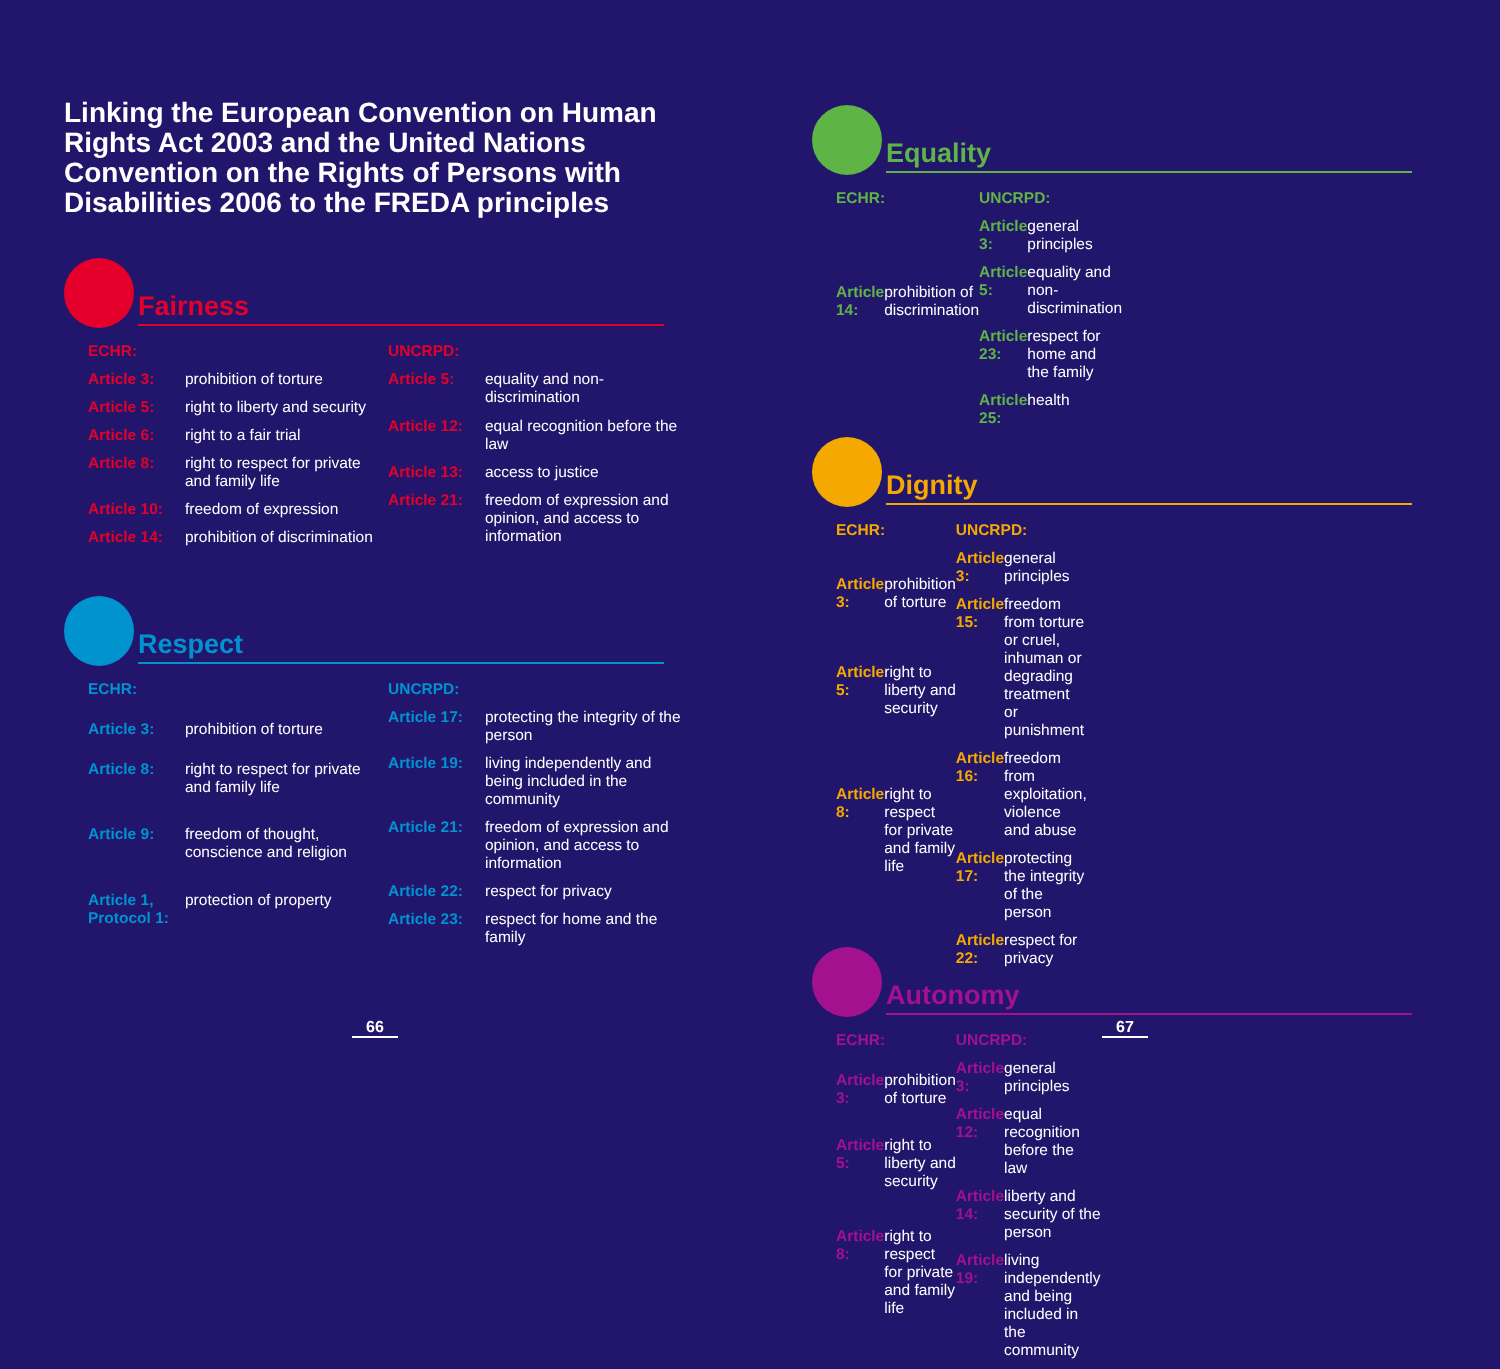Linking the European Convention on Human Rights Act 2003 and the United Nations Convention on the Rights of Persons with Disabilities 2006 to the FREDA principles
Fairness
| ECHR: | |
| Article 3: | prohibition of torture |
| Article 5: | right to liberty and security |
| Article 6: | right to a fair trial |
| Article 8: | right to respect for private and family life |
| Article 10: | freedom of expression |
| Article 14: | prohibition of discrimination |
| UNCRPD: | |
| Article 5: | equality and non-discrimination |
| Article 12: | equal recognition before the law |
| Article 13: | access to justice |
| Article 21: | freedom of expression and opinion, and access to information |
Respect
| ECHR: | |
| Article 3: | prohibition of torture |
| Article 8: | right to respect for private and family life |
| Article 9: | freedom of thought, conscience and religion |
| Article 1, Protocol 1: | protection of property |
| UNCRPD: | |
| Article 17: | protecting the integrity of the person |
| Article 19: | living independently and being included in the community |
| Article 21: | freedom of expression and opinion, and access to information |
| Article 22: | respect for privacy |
| Article 23: | respect for home and the family |
66
Equality
| ECHR: | |
| Article 14: | prohibition of discrimination |
| UNCRPD: | |
| Article 3: | general principles |
| Article 5: | equality and non-discrimination |
| Article 23: | respect for home and the family |
| Article 25: | health |
Dignity
| ECHR: | |
| Article 3: | prohibition of torture |
| Article 5: | right to liberty and security |
| Article 8: | right to respect for private and family life |
| UNCRPD: | |
| Article 3: | general principles |
| Article 15: | freedom from torture or cruel, inhuman or degrading treatment or punishment |
| Article 16: | freedom from exploitation, violence and abuse |
| Article 17: | protecting the integrity of the person |
| Article 22: | respect for privacy |
Autonomy
| ECHR: | |
| Article 3: | prohibition of torture |
| Article 5: | right to liberty and security |
| Article 8: | right to respect for private and family life |
| UNCRPD: | |
| Article 3: | general principles |
| Article 12: | equal recognition before the law |
| Article 14: | liberty and security of the person |
| Article 19: | living independently and being included in the community |
67